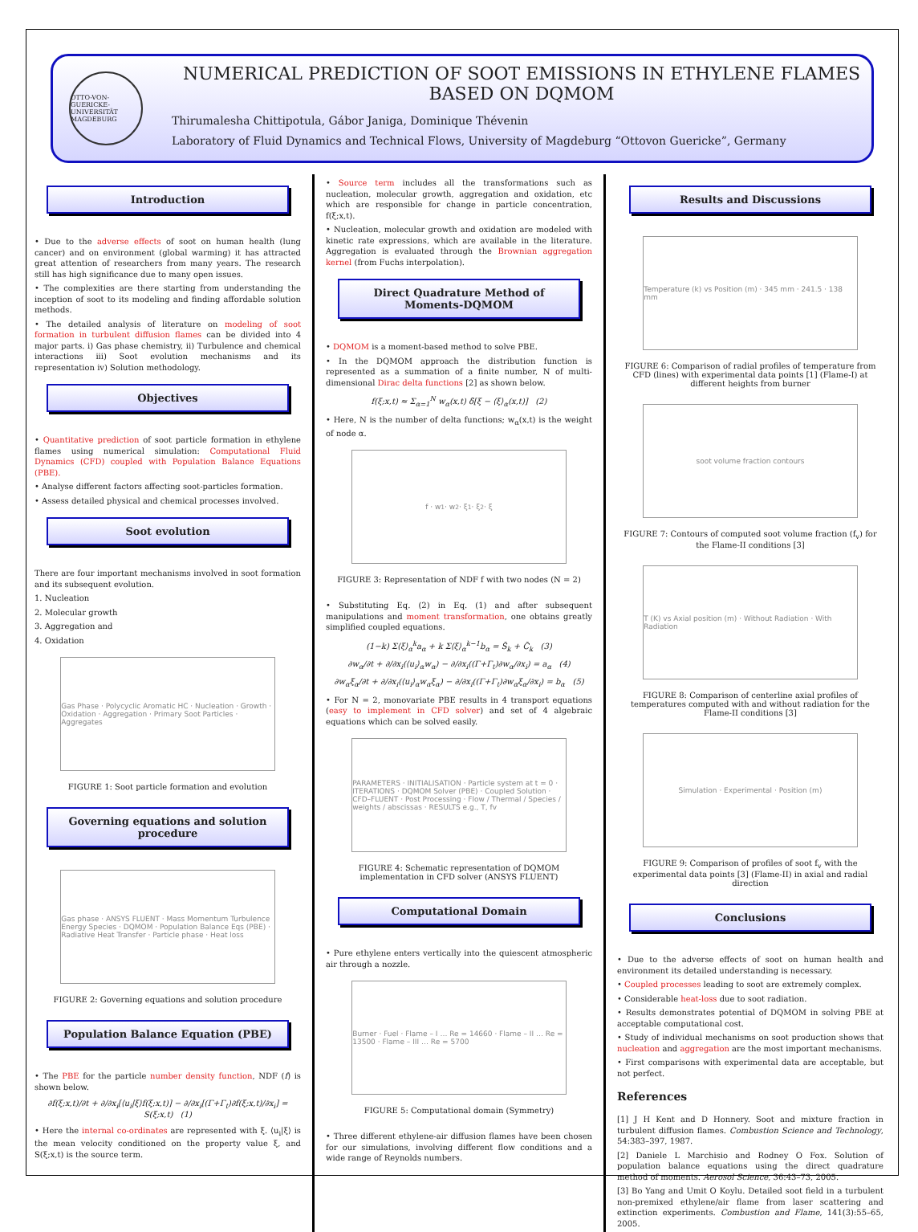OTTO-VON-GUERICKE-UNIVERSITÄT MAGDEBURG
NUMERICAL PREDICTION OF SOOT EMISSIONS IN ETHYLENE FLAMES BASED ON DQMOM
Thirumalesha Chittipotula, Gábor Janiga, Dominique Thévenin
Laboratory of Fluid Dynamics and Technical Flows, University of Magdeburg “Ottovon Guericke”, Germany
Introduction
• Due to the adverse effects of soot on human health (lung cancer) and on environment (global warming) it has attracted great attention of researchers from many years. The research still has high significance due to many open issues.
• The complexities are there starting from understanding the inception of soot to its modeling and finding affordable solution methods.
• The detailed analysis of literature on modeling of soot formation in turbulent diffusion flames can be divided into 4 major parts. i) Gas phase chemistry, ii) Turbulence and chemical interactions iii) Soot evolution mechanisms and its representation iv) Solution methodology.
Objectives
• Quantitative prediction of soot particle formation in ethylene flames using numerical simulation: Computational Fluid Dynamics (CFD) coupled with Population Balance Equations (PBE).
• Analyse different factors affecting soot-particles formation.
• Assess detailed physical and chemical processes involved.
Soot evolution
There are four important mechanisms involved in soot formation and its subsequent evolution.
1. Nucleation
2. Molecular growth
3. Aggregation and
4. Oxidation
Gas Phase · Polycyclic Aromatic HC · Nucleation · Growth · Oxidation · Aggregation · Primary Soot Particles · Aggregates
FIGURE 1: Soot particle formation and evolution
Governing equations and solution procedure
Gas phase · ANSYS FLUENT · Mass Momentum Turbulence Energy Species · DQMOM · Population Balance Eqs (PBE) · Radiative Heat Transfer · Particle phase · Heat loss
FIGURE 2: Governing equations and solution procedure
Population Balance Equation (PBE)
• The PBE for the particle number density function, NDF (f) is shown below.
∂f(ξ;x,t)/∂t + ∂/∂x<sub>i</sub>[⟨u<sub>i</sub>|ξ⟩f(ξ;x,t)] − ∂/∂x<sub>i</sub>[(Γ+Γ<sub>t</sub>)∂f(ξ;x,t)/∂x<sub>i</sub>] = S(ξ;x,t) (1)
• Here the internal co-ordinates are represented with ξ. ⟨u<sub>i</sub>|ξ⟩ is the mean velocity conditioned on the property value ξ, and S(ξ;x,t) is the source term.
• Source term includes all the transformations such as nucleation, molecular growth, aggregation and oxidation, etc which are responsible for change in particle concentration, f(ξ;x,t).
• Nucleation, molecular growth and oxidation are modeled with kinetic rate expressions, which are available in the literature. Aggregation is evaluated through the Brownian aggregation kernel (from Fuchs interpolation).
Direct Quadrature Method of Moments-DQMOM
• DQMOM is a moment-based method to solve PBE.
• In the DQMOM approach the distribution function is represented as a summation of a finite number, N of multi-dimensional Dirac delta functions [2] as shown below.
f(ξ;x,t) ≈ Σ<sub>α=1</sub><sup>N</sup> w<sub>α</sub>(x,t) δ̃[ξ − ⟨ξ⟩<sub>α</sub>(x,t)] (2)
• Here, N is the number of delta functions; w<sub>α</sub>(x,t) is the weight of node α.
f · w<sub>1</sub> · w<sub>2</sub> · ξ<sub>1</sub> · ξ<sub>2</sub> · ξ
FIGURE 3: Representation of NDF f with two nodes (N = 2)
• Substituting Eq. (2) in Eq. (1) and after subsequent manipulations and moment transformation, one obtains greatly simplified coupled equations.
(1−k) Σ⟨ξ⟩<sub>α</sub><sup>k</sup>a<sub>α</sub> + k Σ⟨ξ⟩<sub>α</sub><sup>k−1</sup>b<sub>α</sub> = S̄<sub>k</sub> + C̄<sub>k</sub> (3)
∂w<sub>α</sub>/∂t + ∂/∂x<sub>i</sub>(⟨u<sub>i</sub>⟩<sub>α</sub>w<sub>α</sub>) − ∂/∂x<sub>i</sub>((Γ+Γ<sub>t</sub>)∂w<sub>α</sub>/∂x<sub>i</sub>) = a<sub>α</sub> (4)
∂w<sub>α</sub>ξ<sub>α</sub>/∂t + ∂/∂x<sub>i</sub>(⟨u<sub>i</sub>⟩<sub>α</sub>w<sub>α</sub>ξ<sub>α</sub>) − ∂/∂x<sub>i</sub>((Γ+Γ<sub>t</sub>)∂w<sub>α</sub>ξ<sub>α</sub>/∂x<sub>i</sub>) = b<sub>α</sub> (5)
• For N = 2, monovariate PBE results in 4 transport equations (easy to implement in CFD solver) and set of 4 algebraic equations which can be solved easily.
PARAMETERS · INITIALISATION · Particle system at t = 0 · ITERATIONS · DQMOM Solver (PBE) · Coupled Solution · CFD–FLUENT · Post Processing · Flow / Thermal / Species / weights / abscissas · RESULTS e.g., T, fv
FIGURE 4: Schematic representation of DQMOM implementation in CFD solver (ANSYS FLUENT)
Computational Domain
• Pure ethylene enters vertically into the quiescent atmospheric air through a nozzle.
Burner · Fuel · Flame – I … Re = 14660 · Flame – II … Re = 13500 · Flame – III … Re = 5700
FIGURE 5: Computational domain (Symmetry)
• Three different ethylene-air diffusion flames have been chosen for our simulations, involving different flow conditions and a wide range of Reynolds numbers.
Results and Discussions
Temperature (k) vs Position (m) · 345 mm · 241.5 · 138 mm
FIGURE 6: Comparison of radial profiles of temperature from CFD (lines) with experimental data points [1] (Flame-I) at different heights from burner
soot volume fraction contours
FIGURE 7: Contours of computed soot volume fraction (f<sub>v</sub>) for the Flame-II conditions [3]
T (K) vs Axial position (m) · Without Radiation · With Radiation
FIGURE 8: Comparison of centerline axial profiles of temperatures computed with and without radiation for the Flame-II conditions [3]
Simulation · Experimental · Position (m)
FIGURE 9: Comparison of profiles of soot f<sub>v</sub> with the experimental data points [3] (Flame-II) in axial and radial direction
Conclusions
• Due to the adverse effects of soot on human health and environment its detailed understanding is necessary.
• Coupled processes leading to soot are extremely complex.
• Considerable heat-loss due to soot radiation.
• Results demonstrates potential of DQMOM in solving PBE at acceptable computational cost.
• Study of individual mechanisms on soot production shows that nucleation and aggregation are the most important mechanisms.
• First comparisons with experimental data are acceptable, but not perfect.
References
[1] J H Kent and D Honnery. Soot and mixture fraction in turbulent diffusion flames. Combustion Science and Technology, 54:383–397, 1987.
[2] Daniele L Marchisio and Rodney O Fox. Solution of population balance equations using the direct quadrature method of moments. Aerosol Science, 36:43–73, 2005.
[3] Bo Yang and Umit O Koylu. Detailed soot field in a turbulent non-premixed ethylene/air flame from laser scattering and extinction experiments. Combustion and Flame, 141(3):55–65, 2005.